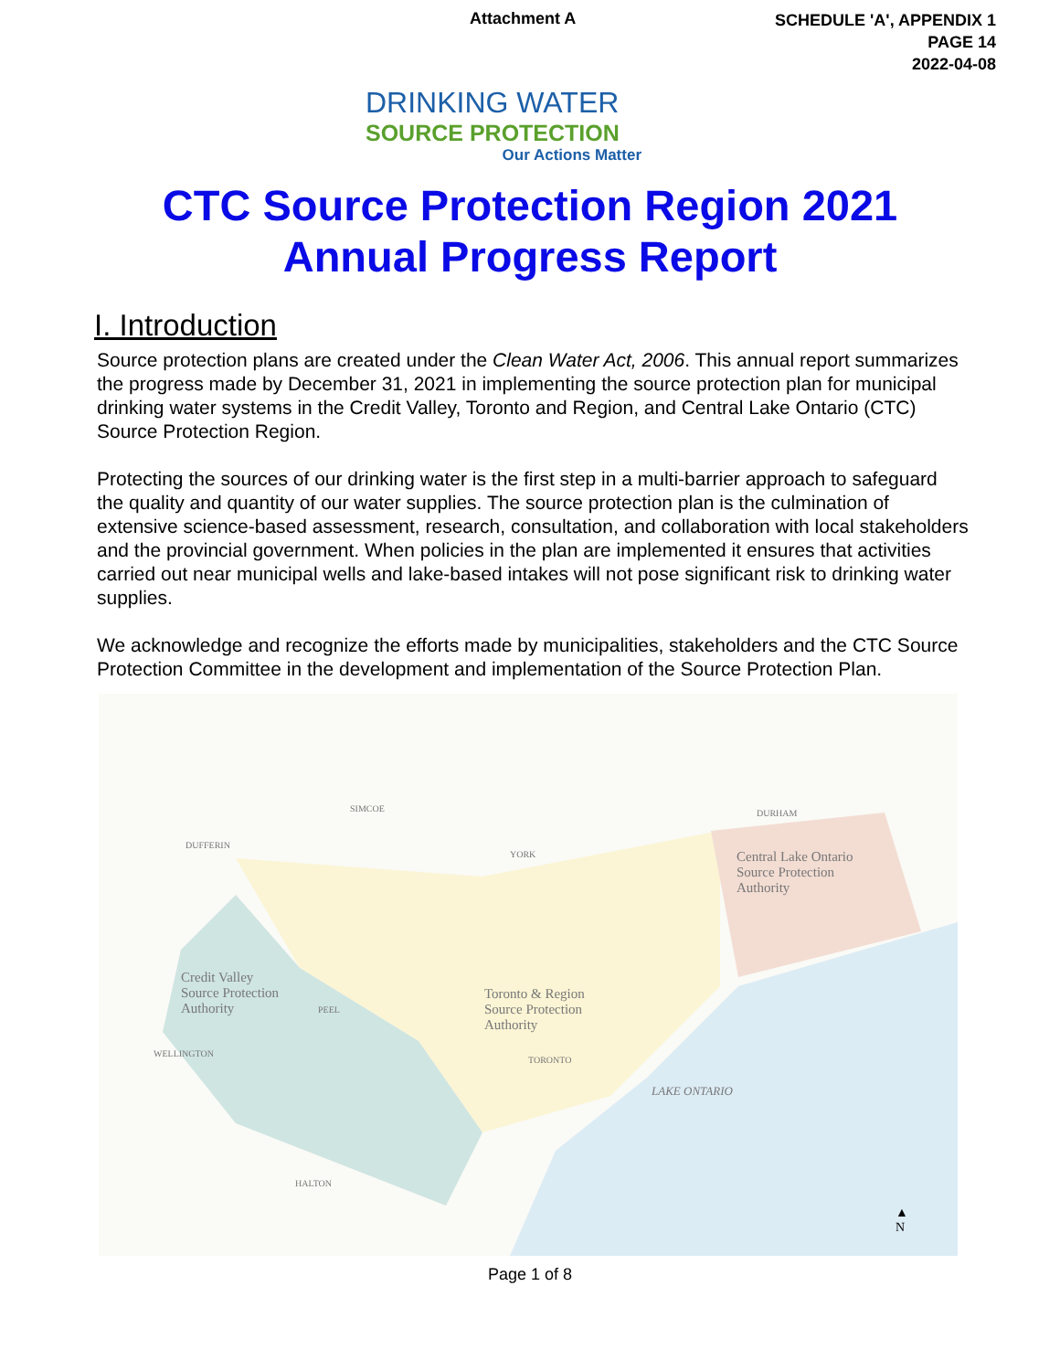Attachment A
SCHEDULE 'A', APPENDIX 1
PAGE 14
2022-04-08
DRINKING WATER
SOURCE PROTECTION
Our Actions Matter
CTC Source Protection Region 2021
Annual Progress Report
I. Introduction
Source protection plans are created under the Clean Water Act, 2006. This annual report summarizes the progress made by December 31, 2021 in implementing the source protection plan for municipal drinking water systems in the Credit Valley, Toronto and Region, and Central Lake Ontario (CTC) Source Protection Region.
Protecting the sources of our drinking water is the first step in a multi-barrier approach to safeguard the quality and quantity of our water supplies. The source protection plan is the culmination of extensive science-based assessment, research, consultation, and collaboration with local stakeholders and the provincial government. When policies in the plan are implemented it ensures that activities carried out near municipal wells and lake-based intakes will not pose significant risk to drinking water supplies.
We acknowledge and recognize the efforts made by municipalities, stakeholders and the CTC Source Protection Committee in the development and implementation of the Source Protection Plan.
SIMCOE
DUFFERIN
DURHAM
Central Lake Ontario
Source Protection
Authority
Credit Valley
Source Protection
Authority
Toronto & Region
Source Protection
Authority
PEEL
YORK
TORONTO
WELLINGTON
HALTON
LAKE ONTARIO
▲
N
Page 1 of 8